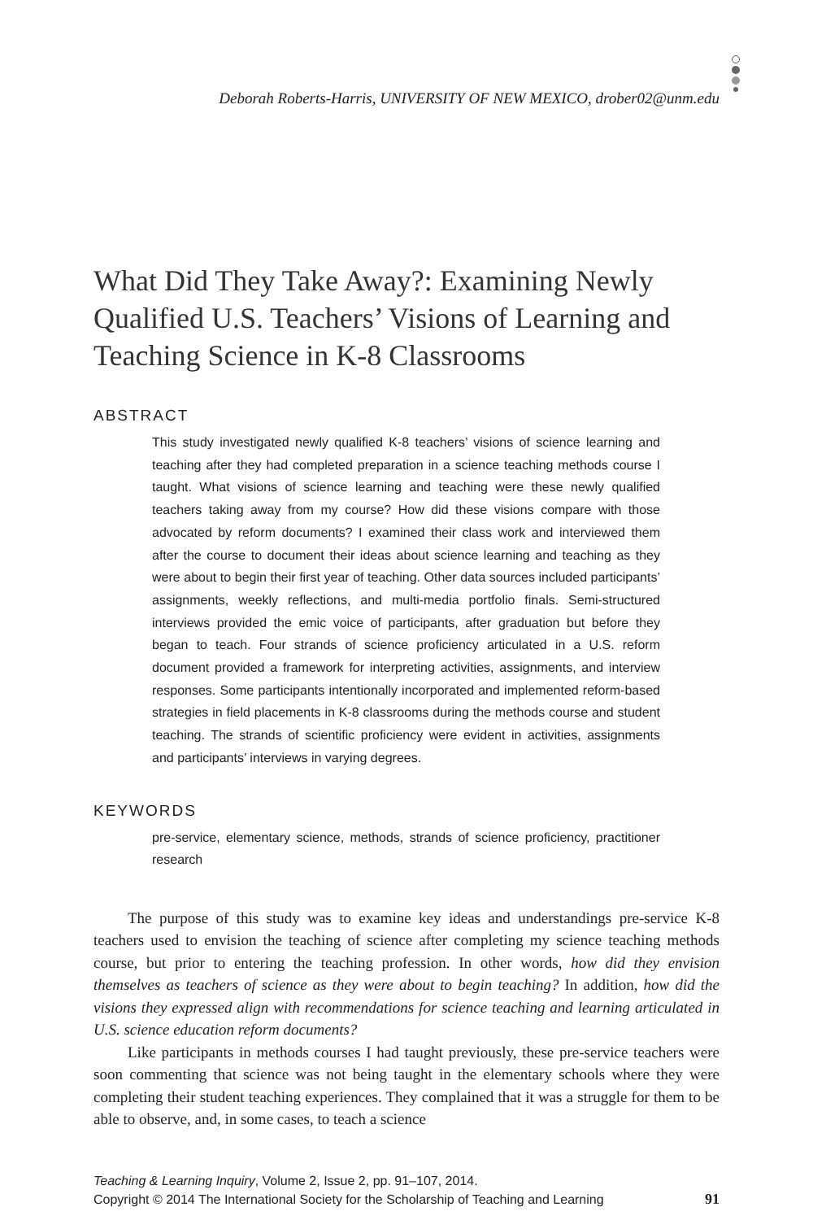Deborah Roberts-Harris, UNIVERSITY OF NEW MEXICO, drober02@unm.edu
What Did They Take Away?: Examining Newly Qualified U.S. Teachers’ Visions of Learning and Teaching Science in K-8 Classrooms
ABSTRACT
This study investigated newly qualified K-8 teachers’ visions of science learning and teaching after they had completed preparation in a science teaching methods course I taught. What visions of science learning and teaching were these newly qualified teachers taking away from my course? How did these visions compare with those advocated by reform documents? I examined their class work and interviewed them after the course to document their ideas about science learning and teaching as they were about to begin their first year of teaching. Other data sources included participants’ assignments, weekly reflections, and multi-media portfolio finals. Semi-structured interviews provided the emic voice of participants, after graduation but before they began to teach. Four strands of science proficiency articulated in a U.S. reform document provided a framework for interpreting activities, assignments, and interview responses. Some participants intentionally incorporated and implemented reform-based strategies in field placements in K-8 classrooms during the methods course and student teaching. The strands of scientific proficiency were evident in activities, assignments and participants’ interviews in varying degrees.
KEYWORDS
pre-service, elementary science, methods, strands of science proficiency, practitioner research
The purpose of this study was to examine key ideas and understandings pre-service K-8 teachers used to envision the teaching of science after completing my science teaching methods course, but prior to entering the teaching profession. In other words, how did they envision themselves as teachers of science as they were about to begin teaching? In addition, how did the visions they expressed align with recommendations for science teaching and learning articulated in U.S. science education reform documents?
Like participants in methods courses I had taught previously, these pre-service teachers were soon commenting that science was not being taught in the elementary schools where they were completing their student teaching experiences. They complained that it was a struggle for them to be able to observe, and, in some cases, to teach a science
Teaching & Learning Inquiry, Volume 2, Issue 2, pp. 91–107, 2014.
Copyright © 2014 The International Society for the Scholarship of Teaching and Learning 91